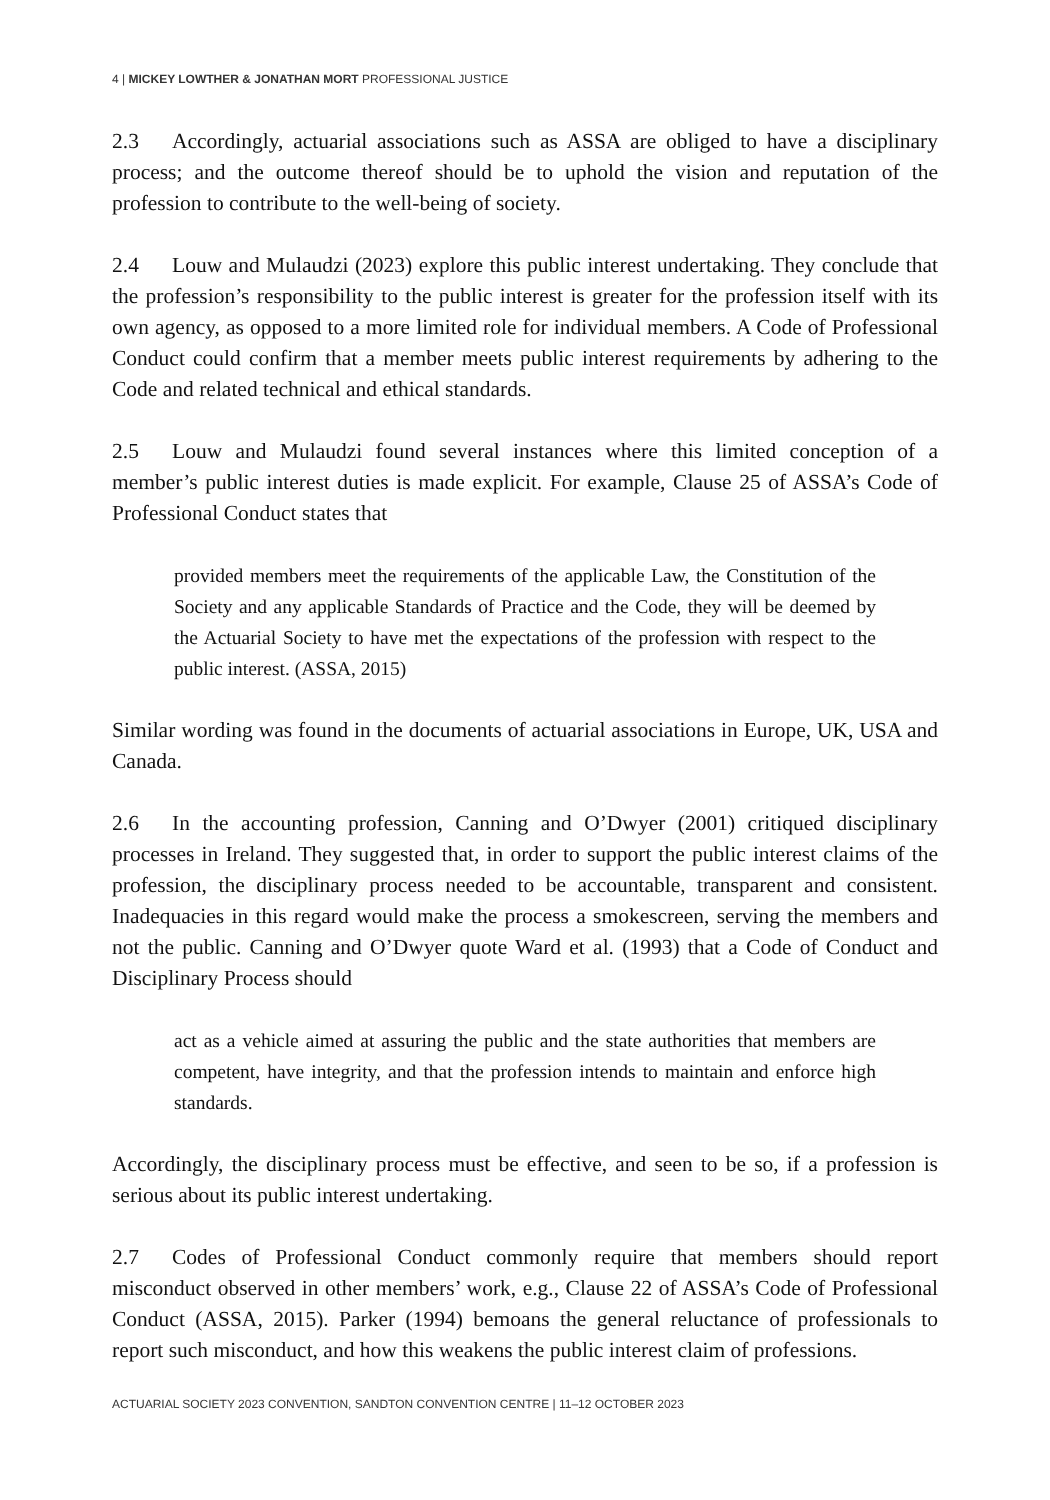4 | MICKEY LOWTHER & JONATHAN MORT PROFESSIONAL JUSTICE
2.3 Accordingly, actuarial associations such as ASSA are obliged to have a disciplinary process; and the outcome thereof should be to uphold the vision and reputation of the profession to contribute to the well-being of society.
2.4 Louw and Mulaudzi (2023) explore this public interest undertaking. They conclude that the profession’s responsibility to the public interest is greater for the profession itself with its own agency, as opposed to a more limited role for individual members. A Code of Professional Conduct could confirm that a member meets public interest requirements by adhering to the Code and related technical and ethical standards.
2.5 Louw and Mulaudzi found several instances where this limited conception of a member’s public interest duties is made explicit. For example, Clause 25 of ASSA’s Code of Professional Conduct states that
provided members meet the requirements of the applicable Law, the Constitution of the Society and any applicable Standards of Practice and the Code, they will be deemed by the Actuarial Society to have met the expectations of the profession with respect to the public interest. (ASSA, 2015)
Similar wording was found in the documents of actuarial associations in Europe, UK, USA and Canada.
2.6 In the accounting profession, Canning and O’Dwyer (2001) critiqued disciplinary processes in Ireland. They suggested that, in order to support the public interest claims of the profession, the disciplinary process needed to be accountable, transparent and consistent. Inadequacies in this regard would make the process a smokescreen, serving the members and not the public. Canning and O’Dwyer quote Ward et al. (1993) that a Code of Conduct and Disciplinary Process should
act as a vehicle aimed at assuring the public and the state authorities that members are competent, have integrity, and that the profession intends to maintain and enforce high standards.
Accordingly, the disciplinary process must be effective, and seen to be so, if a profession is serious about its public interest undertaking.
2.7 Codes of Professional Conduct commonly require that members should report misconduct observed in other members’ work, e.g., Clause 22 of ASSA’s Code of Professional Conduct (ASSA, 2015). Parker (1994) bemoans the general reluctance of professionals to report such misconduct, and how this weakens the public interest claim of professions.
ACTUARIAL SOCIETY 2023 CONVENTION, SANDTON CONVENTION CENTRE | 11–12 OCTOBER 2023